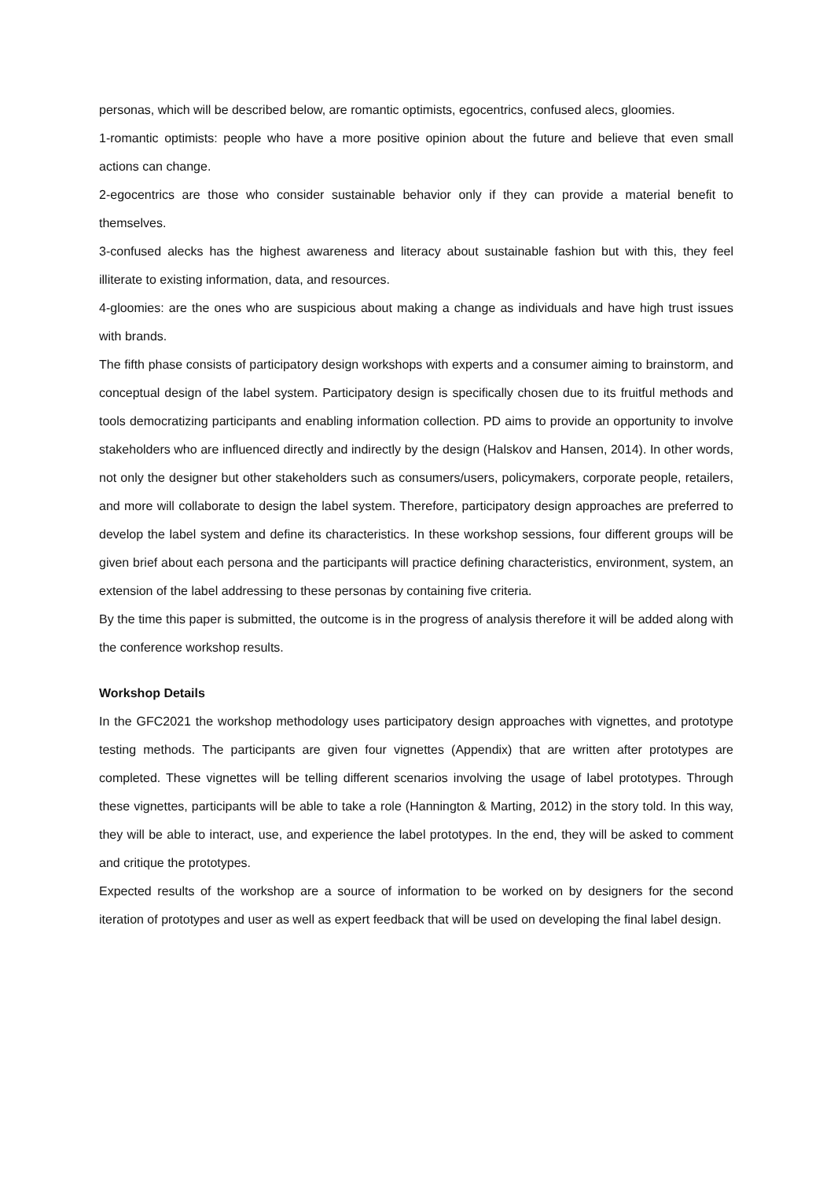personas, which will be described below, are romantic optimists, egocentrics, confused alecs, gloomies.
1-romantic optimists: people who have a more positive opinion about the future and believe that even small actions can change.
2-egocentrics are those who consider sustainable behavior only if they can provide a material benefit to themselves.
3-confused alecks has the highest awareness and literacy about sustainable fashion but with this, they feel illiterate to existing information, data, and resources.
4-gloomies: are the ones who are suspicious about making a change as individuals and have high trust issues with brands.
The fifth phase consists of participatory design workshops with experts and a consumer aiming to brainstorm, and conceptual design of the label system. Participatory design is specifically chosen due to its fruitful methods and tools democratizing participants and enabling information collection. PD aims to provide an opportunity to involve stakeholders who are influenced directly and indirectly by the design (Halskov and Hansen, 2014). In other words, not only the designer but other stakeholders such as consumers/users, policymakers, corporate people, retailers, and more will collaborate to design the label system. Therefore, participatory design approaches are preferred to develop the label system and define its characteristics. In these workshop sessions, four different groups will be given brief about each persona and the participants will practice defining characteristics, environment, system, an extension of the label addressing to these personas by containing five criteria.
By the time this paper is submitted, the outcome is in the progress of analysis therefore it will be added along with the conference workshop results.
Workshop Details
In the GFC2021 the workshop methodology uses participatory design approaches with vignettes, and prototype testing methods. The participants are given four vignettes (Appendix) that are written after prototypes are completed. These vignettes will be telling different scenarios involving the usage of label prototypes. Through these vignettes, participants will be able to take a role (Hannington & Marting, 2012) in the story told. In this way, they will be able to interact, use, and experience the label prototypes. In the end, they will be asked to comment and critique the prototypes.
Expected results of the workshop are a source of information to be worked on by designers for the second iteration of prototypes and user as well as expert feedback that will be used on developing the final label design.